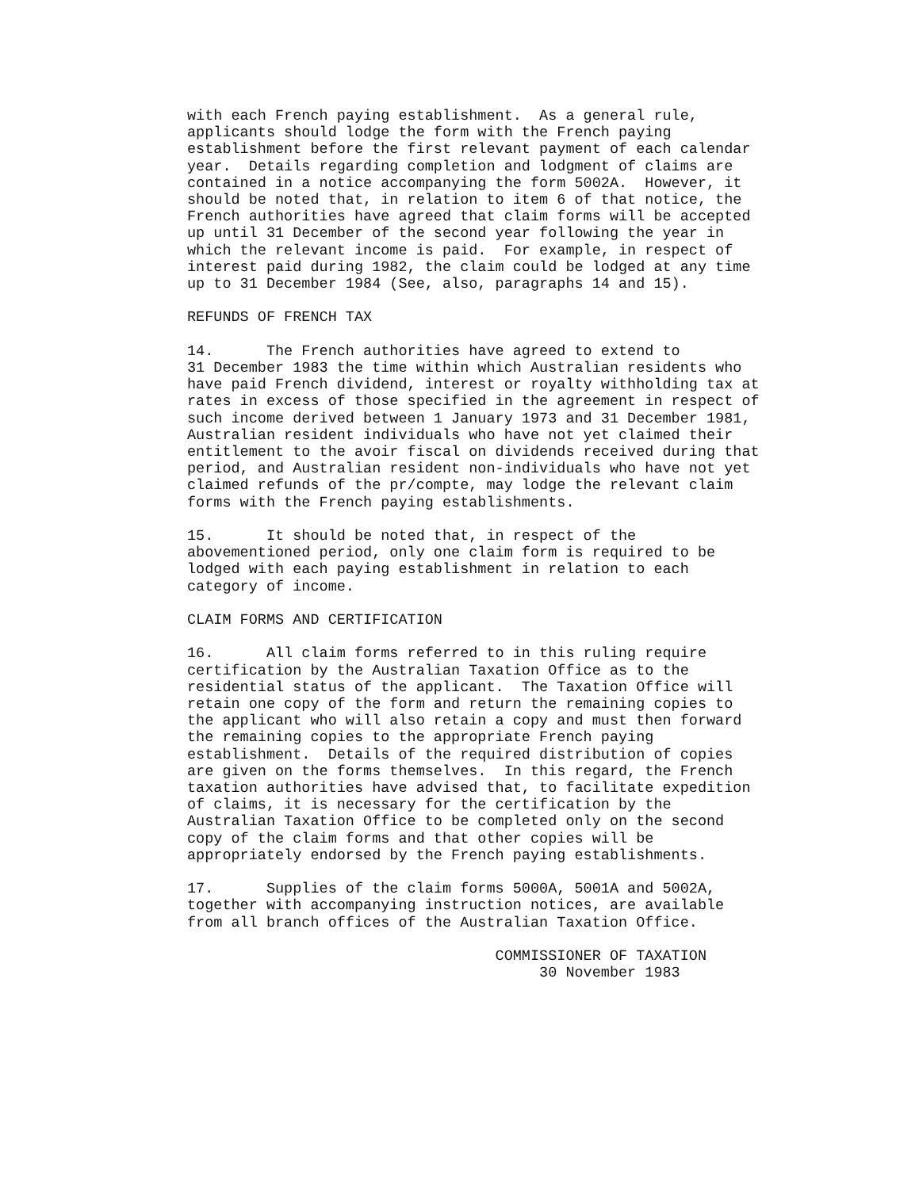with each French paying establishment. As a general rule, applicants should lodge the form with the French paying establishment before the first relevant payment of each calendar year. Details regarding completion and lodgment of claims are contained in a notice accompanying the form 5002A. However, it should be noted that, in relation to item 6 of that notice, the French authorities have agreed that claim forms will be accepted up until 31 December of the second year following the year in which the relevant income is paid. For example, in respect of interest paid during 1982, the claim could be lodged at any time up to 31 December 1984 (See, also, paragraphs 14 and 15).
REFUNDS OF FRENCH TAX
14. The French authorities have agreed to extend to 31 December 1983 the time within which Australian residents who have paid French dividend, interest or royalty withholding tax at rates in excess of those specified in the agreement in respect of such income derived between 1 January 1973 and 31 December 1981, Australian resident individuals who have not yet claimed their entitlement to the avoir fiscal on dividends received during that period, and Australian resident non-individuals who have not yet claimed refunds of the pr/compte, may lodge the relevant claim forms with the French paying establishments.
15. It should be noted that, in respect of the abovementioned period, only one claim form is required to be lodged with each paying establishment in relation to each category of income.
CLAIM FORMS AND CERTIFICATION
16. All claim forms referred to in this ruling require certification by the Australian Taxation Office as to the residential status of the applicant. The Taxation Office will retain one copy of the form and return the remaining copies to the applicant who will also retain a copy and must then forward the remaining copies to the appropriate French paying establishment. Details of the required distribution of copies are given on the forms themselves. In this regard, the French taxation authorities have advised that, to facilitate expedition of claims, it is necessary for the certification by the Australian Taxation Office to be completed only on the second copy of the claim forms and that other copies will be appropriately endorsed by the French paying establishments.
17. Supplies of the claim forms 5000A, 5001A and 5002A, together with accompanying instruction notices, are available from all branch offices of the Australian Taxation Office.
COMMISSIONER OF TAXATION 30 November 1983